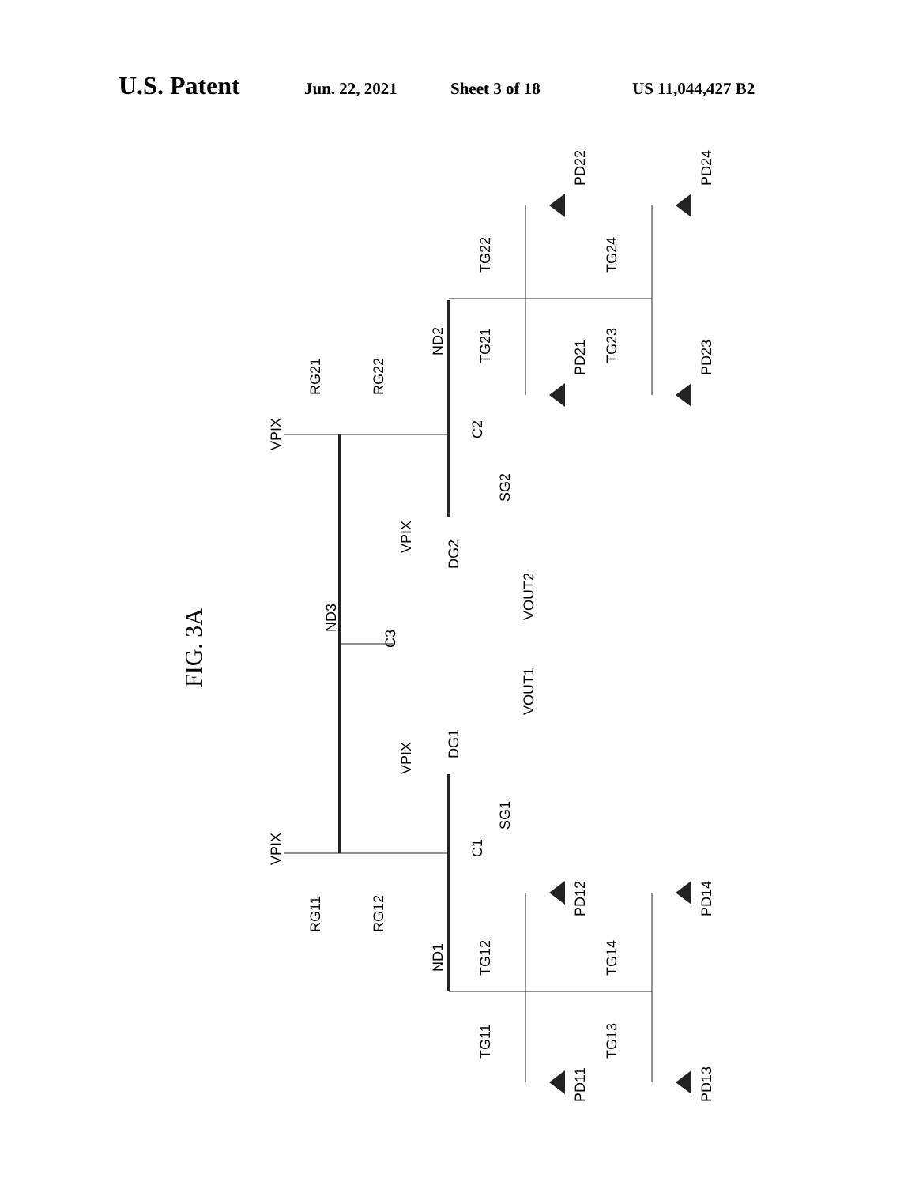U.S. Patent Jun. 22, 2021 Sheet 3 of 18 US 11,044,427 B2
FIG. 3A
PD22
PD24
TG22
TG24
TG21
TG23
PD21
PD23
ND2
RG21
RG22
VPIX
C2
SG2
VPIX
DG2
VOUT2
ND3
C3
VOUT1
DG1
VPIX
SG1
VPIX
C1
RG11
RG12
PD12
PD14
ND1
TG12
TG14
TG11
TG13
PD11
PD13